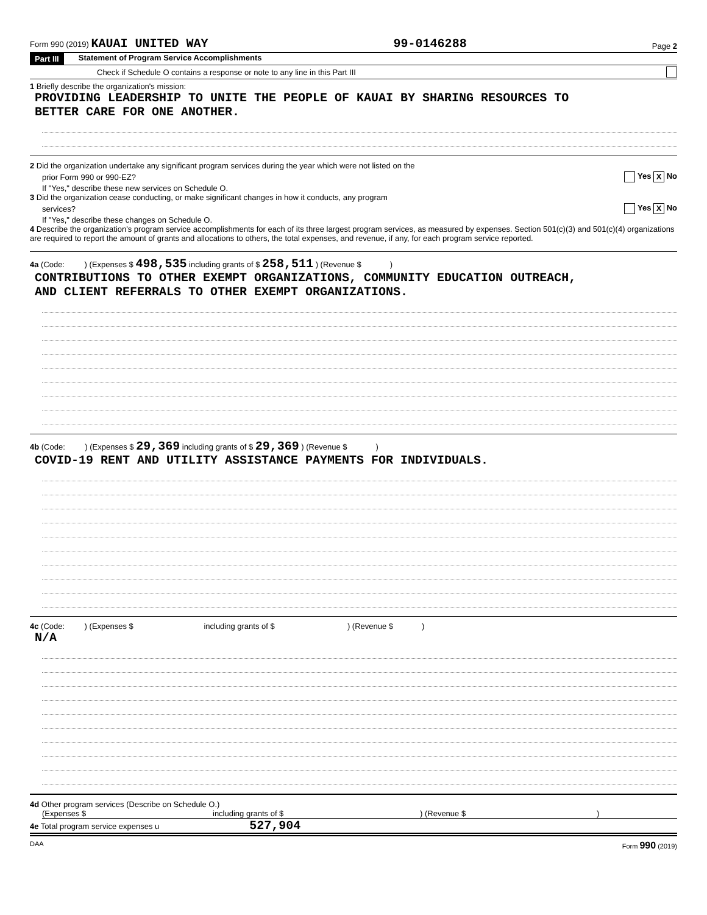Form 990 (2019) KAUAI UNITED WAY 99-0146288 Page 2
Part III Statement of Program Service Accomplishments
Check if Schedule O contains a response or note to any line in this Part III
1 Briefly describe the organization's mission:
PROVIDING LEADERSHIP TO UNITE THE PEOPLE OF KAUAI BY SHARING RESOURCES TO
BETTER CARE FOR ONE ANOTHER.
2 Did the organization undertake any significant program services during the year which were not listed on the
prior Form 990 or 990-EZ? Yes X No
If "Yes," describe these new services on Schedule O.
3 Did the organization cease conducting, or make significant changes in how it conducts, any program
services? Yes X No
If "Yes," describe these changes on Schedule O.
4 Describe the organization's program service accomplishments for each of its three largest program services, as measured by expenses. Section 501(c)(3) and 501(c)(4) organizations are required to report the amount of grants and allocations to others, the total expenses, and revenue, if any, for each program service reported.
4a (Code: ) (Expenses $ 498,535 including grants of $ 258,511 ) (Revenue $ )
CONTRIBUTIONS TO OTHER EXEMPT ORGANIZATIONS, COMMUNITY EDUCATION OUTREACH,
AND CLIENT REFERRALS TO OTHER EXEMPT ORGANIZATIONS.
4b (Code: ) (Expenses $ 29,369 including grants of $ 29,369 ) (Revenue $ )
COVID-19 RENT AND UTILITY ASSISTANCE PAYMENTS FOR INDIVIDUALS.
4c (Code: ) (Expenses $ including grants of $ ) (Revenue $ )
N/A
4d Other program services (Describe on Schedule O.)
(Expenses $ including grants of $) (Revenue $)
4e Total program service expenses u 527,904
DAA Form 990 (2019)